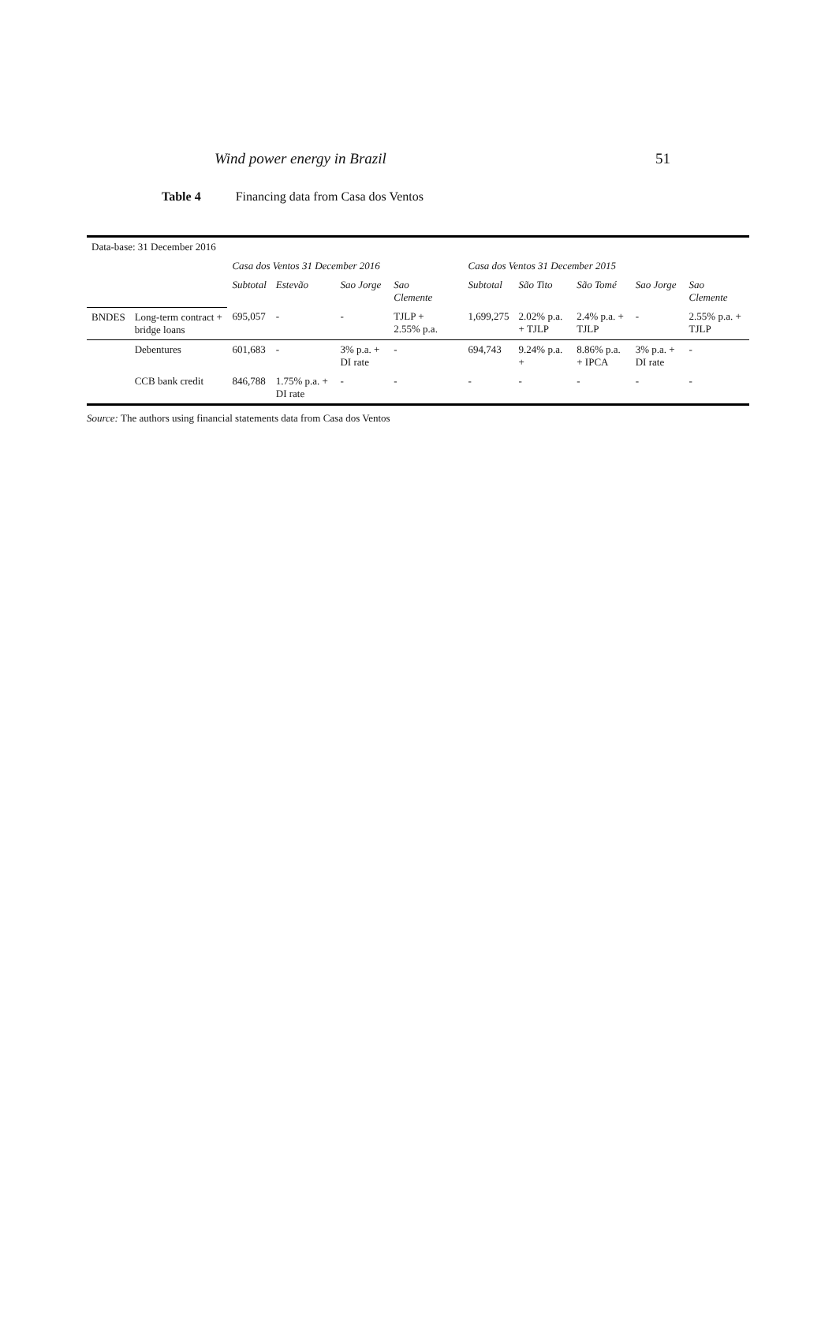Wind power energy in Brazil 51
Table 4 Financing data from Casa dos Ventos
| Data-base: 31 December 2016 | | | | | | | | | | | |
| | | Casa dos Ventos 31 December 2016 | | | | | Casa dos Ventos 31 December 2015 | | | | |
| | | Subtotal | Estevão | Sao Jorge | Sao Clemente | | Subtotal | São Tito | São Tomé | Sao Jorge | Sao Clemente |
| BNDES | Long-term contract + bridge loans | 695,057 | - | - | TJLP + 2.55% p.a. | | 1,699,275 | 2.02% p.a. + TJLP | 2.4% p.a. + TJLP | - | 2.55% p.a. + TJLP |
| | Debentures | 601,683 | - | 3% p.a. + DI rate | - | | 694,743 | 9.24% p.a. + | 8.86% p.a. + IPCA | 3% p.a. + DI rate | - |
| | CCB bank credit | 846,788 | 1.75% p.a. + DI rate | - | - | | - | - | - | - | - |
Source: The authors using financial statements data from Casa dos Ventos